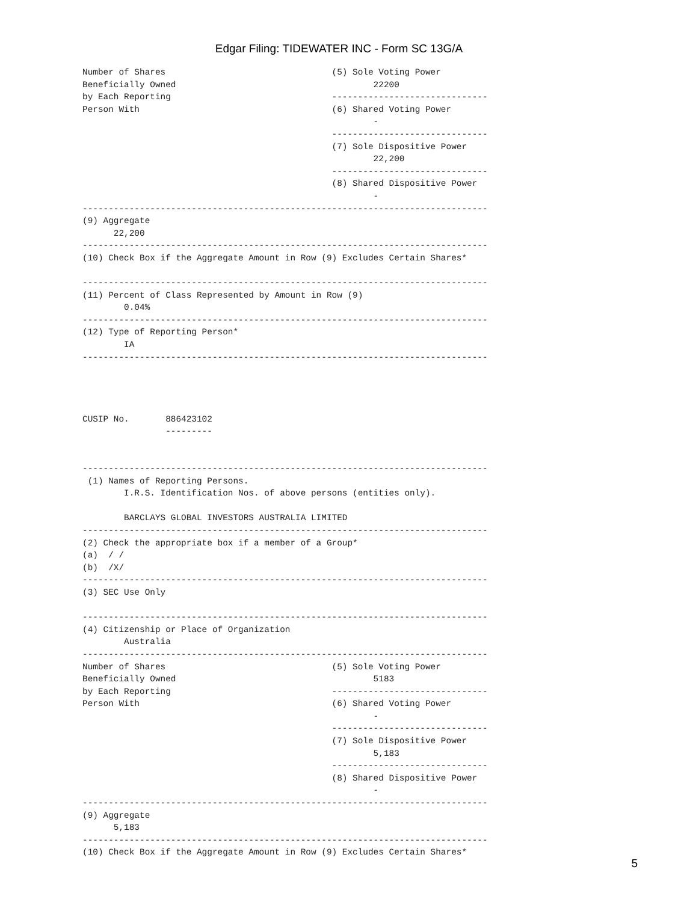Edgar Filing: TIDEWATER INC - Form SC 13G/A
Number of Shares                                (5) Sole Voting Power
Beneficially Owned                                      22200
by Each Reporting                               ------------------------------
Person With                                     (6) Shared Voting Power
                                                        -
                                                ------------------------------
                                                (7) Sole Dispositive Power
                                                        22,200
                                                ------------------------------
                                                (8) Shared Dispositive Power
                                                        -
------------------------------------------------------------------------------
(9) Aggregate
      22,200
------------------------------------------------------------------------------
(10) Check Box if the Aggregate Amount in Row (9) Excludes Certain Shares*

------------------------------------------------------------------------------
(11) Percent of Class Represented by Amount in Row (9)
        0.04%
------------------------------------------------------------------------------
(12) Type of Reporting Person*
        IA
------------------------------------------------------------------------------




CUSIP No.       886423102
                ---------


------------------------------------------------------------------------------
 (1) Names of Reporting Persons.
        I.R.S. Identification Nos. of above persons (entities only).

        BARCLAYS GLOBAL INVESTORS AUSTRALIA LIMITED
------------------------------------------------------------------------------
(2) Check the appropriate box if a member of a Group*
(a)  / /
(b)  /X/
------------------------------------------------------------------------------
(3) SEC Use Only

------------------------------------------------------------------------------
(4) Citizenship or Place of Organization
        Australia
------------------------------------------------------------------------------
Number of Shares                                (5) Sole Voting Power
Beneficially Owned                                      5183
by Each Reporting                               ------------------------------
Person With                                     (6) Shared Voting Power
                                                        -
                                                ------------------------------
                                                (7) Sole Dispositive Power
                                                        5,183
                                                ------------------------------
                                                (8) Shared Dispositive Power
                                                        -
------------------------------------------------------------------------------
(9) Aggregate
      5,183
------------------------------------------------------------------------------
(10) Check Box if the Aggregate Amount in Row (9) Excludes Certain Shares*
5